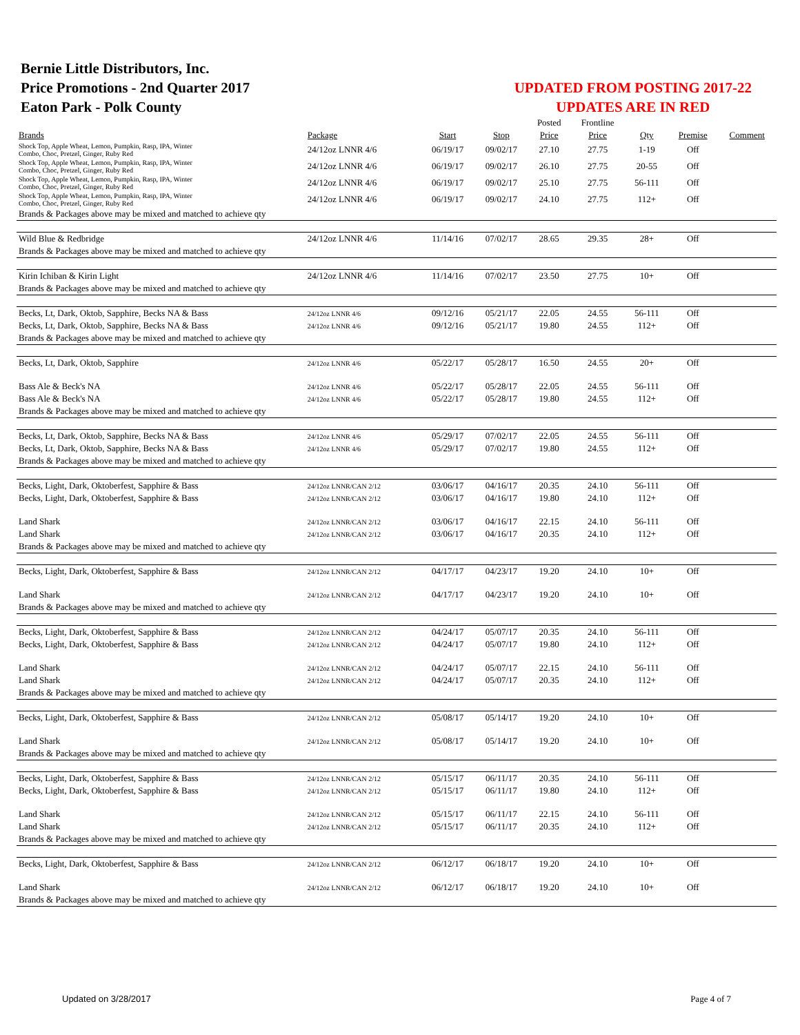Bernie Little Distributors, Inc.
Price Promotions - 2nd Quarter 2017
Eaton Park - Polk County
UPDATED FROM POSTING 2017-22
UPDATES ARE IN RED
| | | | | Posted | Frontline | | | |
| Brands | Package | Start | Stop | Price | Price | Qty | Premise | Comment |
| Shock Top, Apple Wheat, Lemon, Pumpkin, Rasp, IPA, Winter Combo, Choc, Pretzel, Ginger, Ruby Red | 24/12oz LNNR 4/6 | 06/19/17 | 09/02/17 | 27.10 | 27.75 | 1-19 | Off | |
| Shock Top, Apple Wheat, Lemon, Pumpkin, Rasp, IPA, Winter Combo, Choc, Pretzel, Ginger, Ruby Red | 24/12oz LNNR 4/6 | 06/19/17 | 09/02/17 | 26.10 | 27.75 | 20-55 | Off | |
| Shock Top, Apple Wheat, Lemon, Pumpkin, Rasp, IPA, Winter Combo, Choc, Pretzel, Ginger, Ruby Red | 24/12oz LNNR 4/6 | 06/19/17 | 09/02/17 | 25.10 | 27.75 | 56-111 | Off | |
| Shock Top, Apple Wheat, Lemon, Pumpkin, Rasp, IPA, Winter Combo, Choc, Pretzel, Ginger, Ruby Red | 24/12oz LNNR 4/6 | 06/19/17 | 09/02/17 | 24.10 | 27.75 | 112+ | Off | |
| Brands & Packages above may be mixed and matched to achieve qty | | | | | | | | |
| Wild Blue & Redbridge | 24/12oz LNNR 4/6 | 11/14/16 | 07/02/17 | 28.65 | 29.35 | 28+ | Off | |
| Brands & Packages above may be mixed and matched to achieve qty | | | | | | | | |
| Kirin Ichiban & Kirin Light | 24/12oz LNNR 4/6 | 11/14/16 | 07/02/17 | 23.50 | 27.75 | 10+ | Off | |
| Brands & Packages above may be mixed and matched to achieve qty | | | | | | | | |
| Becks, Lt, Dark, Oktob, Sapphire, Becks NA & Bass | 24/12oz LNNR 4/6 | 09/12/16 | 05/21/17 | 22.05 | 24.55 | 56-111 | Off | |
| Becks, Lt, Dark, Oktob, Sapphire, Becks NA & Bass | 24/12oz LNNR 4/6 | 09/12/16 | 05/21/17 | 19.80 | 24.55 | 112+ | Off | |
| Brands & Packages above may be mixed and matched to achieve qty | | | | | | | | |
| Becks, Lt, Dark, Oktob, Sapphire | 24/12oz LNNR 4/6 | 05/22/17 | 05/28/17 | 16.50 | 24.55 | 20+ | Off | |
| Bass Ale & Beck's NA | 24/12oz LNNR 4/6 | 05/22/17 | 05/28/17 | 22.05 | 24.55 | 56-111 | Off | |
| Bass Ale & Beck's NA | 24/12oz LNNR 4/6 | 05/22/17 | 05/28/17 | 19.80 | 24.55 | 112+ | Off | |
| Brands & Packages above may be mixed and matched to achieve qty | | | | | | | | |
| Becks, Lt, Dark, Oktob, Sapphire, Becks NA & Bass | 24/12oz LNNR 4/6 | 05/29/17 | 07/02/17 | 22.05 | 24.55 | 56-111 | Off | |
| Becks, Lt, Dark, Oktob, Sapphire, Becks NA & Bass | 24/12oz LNNR 4/6 | 05/29/17 | 07/02/17 | 19.80 | 24.55 | 112+ | Off | |
| Brands & Packages above may be mixed and matched to achieve qty | | | | | | | | |
| Becks, Light, Dark, Oktoberfest, Sapphire & Bass | 24/12oz LNNR/CAN 2/12 | 03/06/17 | 04/16/17 | 20.35 | 24.10 | 56-111 | Off | |
| Becks, Light, Dark, Oktoberfest, Sapphire & Bass | 24/12oz LNNR/CAN 2/12 | 03/06/17 | 04/16/17 | 19.80 | 24.10 | 112+ | Off | |
| Land Shark | 24/12oz LNNR/CAN 2/12 | 03/06/17 | 04/16/17 | 22.15 | 24.10 | 56-111 | Off | |
| Land Shark | 24/12oz LNNR/CAN 2/12 | 03/06/17 | 04/16/17 | 20.35 | 24.10 | 112+ | Off | |
| Brands & Packages above may be mixed and matched to achieve qty | | | | | | | | |
| Becks, Light, Dark, Oktoberfest, Sapphire & Bass | 24/12oz LNNR/CAN 2/12 | 04/17/17 | 04/23/17 | 19.20 | 24.10 | 10+ | Off | |
| Land Shark | 24/12oz LNNR/CAN 2/12 | 04/17/17 | 04/23/17 | 19.20 | 24.10 | 10+ | Off | |
| Brands & Packages above may be mixed and matched to achieve qty | | | | | | | | |
| Becks, Light, Dark, Oktoberfest, Sapphire & Bass | 24/12oz LNNR/CAN 2/12 | 04/24/17 | 05/07/17 | 20.35 | 24.10 | 56-111 | Off | |
| Becks, Light, Dark, Oktoberfest, Sapphire & Bass | 24/12oz LNNR/CAN 2/12 | 04/24/17 | 05/07/17 | 19.80 | 24.10 | 112+ | Off | |
| Land Shark | 24/12oz LNNR/CAN 2/12 | 04/24/17 | 05/07/17 | 22.15 | 24.10 | 56-111 | Off | |
| Land Shark | 24/12oz LNNR/CAN 2/12 | 04/24/17 | 05/07/17 | 20.35 | 24.10 | 112+ | Off | |
| Brands & Packages above may be mixed and matched to achieve qty | | | | | | | | |
| Becks, Light, Dark, Oktoberfest, Sapphire & Bass | 24/12oz LNNR/CAN 2/12 | 05/08/17 | 05/14/17 | 19.20 | 24.10 | 10+ | Off | |
| Land Shark | 24/12oz LNNR/CAN 2/12 | 05/08/17 | 05/14/17 | 19.20 | 24.10 | 10+ | Off | |
| Brands & Packages above may be mixed and matched to achieve qty | | | | | | | | |
| Becks, Light, Dark, Oktoberfest, Sapphire & Bass | 24/12oz LNNR/CAN 2/12 | 05/15/17 | 06/11/17 | 20.35 | 24.10 | 56-111 | Off | |
| Becks, Light, Dark, Oktoberfest, Sapphire & Bass | 24/12oz LNNR/CAN 2/12 | 05/15/17 | 06/11/17 | 19.80 | 24.10 | 112+ | Off | |
| Land Shark | 24/12oz LNNR/CAN 2/12 | 05/15/17 | 06/11/17 | 22.15 | 24.10 | 56-111 | Off | |
| Land Shark | 24/12oz LNNR/CAN 2/12 | 05/15/17 | 06/11/17 | 20.35 | 24.10 | 112+ | Off | |
| Brands & Packages above may be mixed and matched to achieve qty | | | | | | | | |
| Becks, Light, Dark, Oktoberfest, Sapphire & Bass | 24/12oz LNNR/CAN 2/12 | 06/12/17 | 06/18/17 | 19.20 | 24.10 | 10+ | Off | |
| Land Shark | 24/12oz LNNR/CAN 2/12 | 06/12/17 | 06/18/17 | 19.20 | 24.10 | 10+ | Off | |
| Brands & Packages above may be mixed and matched to achieve qty | | | | | | | | |
Updated on 3/28/2017 Page 4 of 7